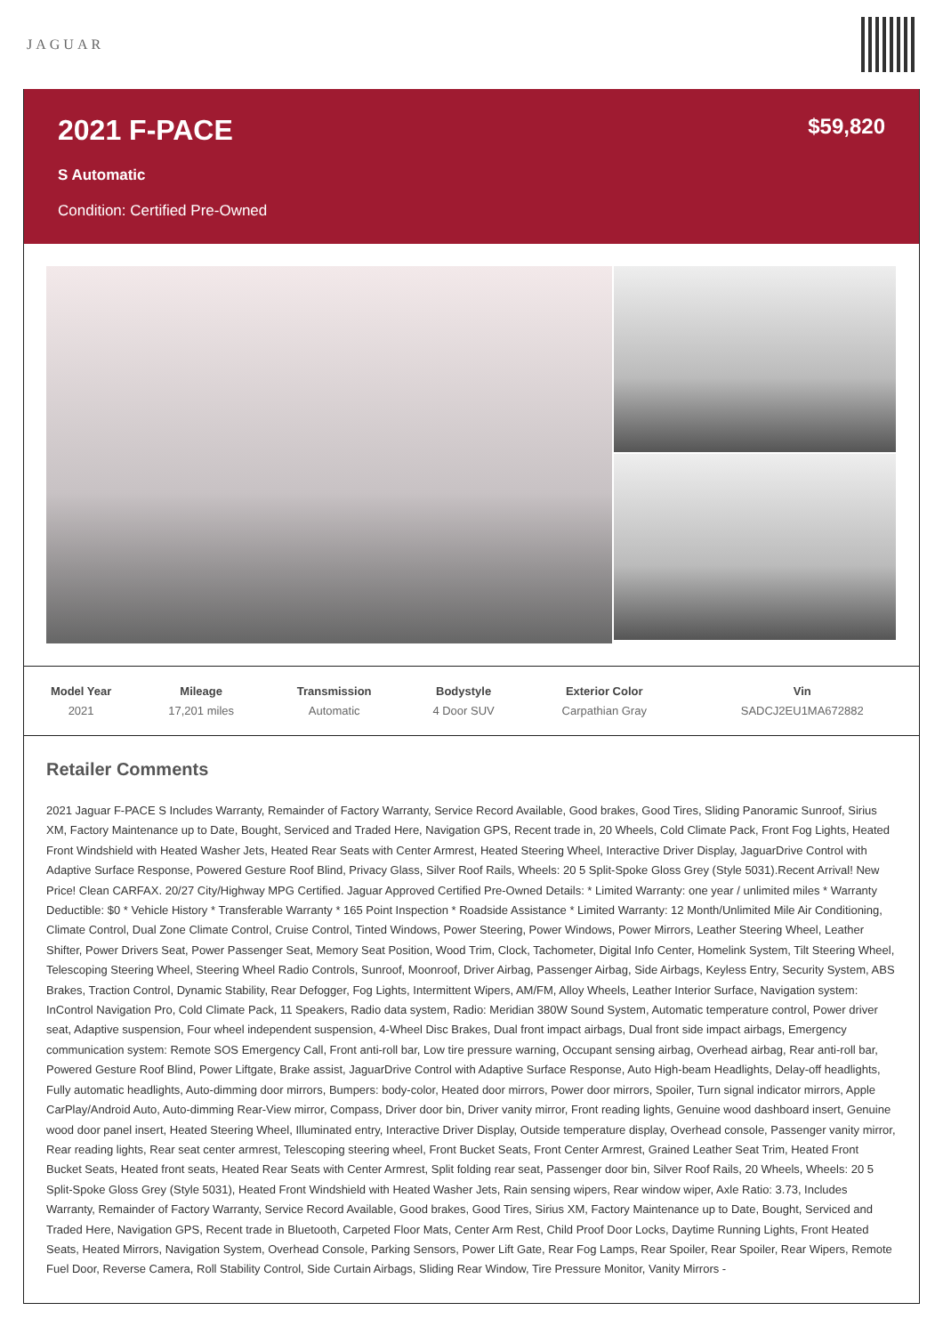JAGUAR
2021 F-PACE
$59,820
S Automatic
Condition: Certified Pre-Owned
| Model Year | Mileage | Transmission | Bodystyle | Exterior Color | Vin |
| --- | --- | --- | --- | --- | --- |
| 2021 | 17,201 miles | Automatic | 4 Door SUV | Carpathian Gray | SADCJ2EU1MA672882 |
Retailer Comments
2021 Jaguar F-PACE S Includes Warranty, Remainder of Factory Warranty, Service Record Available, Good brakes, Good Tires, Sliding Panoramic Sunroof, Sirius XM, Factory Maintenance up to Date, Bought, Serviced and Traded Here, Navigation GPS, Recent trade in, 20 Wheels, Cold Climate Pack, Front Fog Lights, Heated Front Windshield with Heated Washer Jets, Heated Rear Seats with Center Armrest, Heated Steering Wheel, Interactive Driver Display, JaguarDrive Control with Adaptive Surface Response, Powered Gesture Roof Blind, Privacy Glass, Silver Roof Rails, Wheels: 20 5 Split-Spoke Gloss Grey (Style 5031).Recent Arrival! New Price! Clean CARFAX. 20/27 City/Highway MPG Certified. Jaguar Approved Certified Pre-Owned Details: * Limited Warranty: one year / unlimited miles * Warranty Deductible: $0 * Vehicle History * Transferable Warranty * 165 Point Inspection * Roadside Assistance * Limited Warranty: 12 Month/Unlimited Mile Air Conditioning, Climate Control, Dual Zone Climate Control, Cruise Control, Tinted Windows, Power Steering, Power Windows, Power Mirrors, Leather Steering Wheel, Leather Shifter, Power Drivers Seat, Power Passenger Seat, Memory Seat Position, Wood Trim, Clock, Tachometer, Digital Info Center, Homelink System, Tilt Steering Wheel, Telescoping Steering Wheel, Steering Wheel Radio Controls, Sunroof, Moonroof, Driver Airbag, Passenger Airbag, Side Airbags, Keyless Entry, Security System, ABS Brakes, Traction Control, Dynamic Stability, Rear Defogger, Fog Lights, Intermittent Wipers, AM/FM, Alloy Wheels, Leather Interior Surface, Navigation system: InControl Navigation Pro, Cold Climate Pack, 11 Speakers, Radio data system, Radio: Meridian 380W Sound System, Automatic temperature control, Power driver seat, Adaptive suspension, Four wheel independent suspension, 4-Wheel Disc Brakes, Dual front impact airbags, Dual front side impact airbags, Emergency communication system: Remote SOS Emergency Call, Front anti-roll bar, Low tire pressure warning, Occupant sensing airbag, Overhead airbag, Rear anti-roll bar, Powered Gesture Roof Blind, Power Liftgate, Brake assist, JaguarDrive Control with Adaptive Surface Response, Auto High-beam Headlights, Delay-off headlights, Fully automatic headlights, Auto-dimming door mirrors, Bumpers: body-color, Heated door mirrors, Power door mirrors, Spoiler, Turn signal indicator mirrors, Apple CarPlay/Android Auto, Auto-dimming Rear-View mirror, Compass, Driver door bin, Driver vanity mirror, Front reading lights, Genuine wood dashboard insert, Genuine wood door panel insert, Heated Steering Wheel, Illuminated entry, Interactive Driver Display, Outside temperature display, Overhead console, Passenger vanity mirror, Rear reading lights, Rear seat center armrest, Telescoping steering wheel, Front Bucket Seats, Front Center Armrest, Grained Leather Seat Trim, Heated Front Bucket Seats, Heated front seats, Heated Rear Seats with Center Armrest, Split folding rear seat, Passenger door bin, Silver Roof Rails, 20 Wheels, Wheels: 20 5 Split-Spoke Gloss Grey (Style 5031), Heated Front Windshield with Heated Washer Jets, Rain sensing wipers, Rear window wiper, Axle Ratio: 3.73, Includes Warranty, Remainder of Factory Warranty, Service Record Available, Good brakes, Good Tires, Sirius XM, Factory Maintenance up to Date, Bought, Serviced and Traded Here, Navigation GPS, Recent trade in Bluetooth, Carpeted Floor Mats, Center Arm Rest, Child Proof Door Locks, Daytime Running Lights, Front Heated Seats, Heated Mirrors, Navigation System, Overhead Console, Parking Sensors, Power Lift Gate, Rear Fog Lamps, Rear Spoiler, Rear Spoiler, Rear Wipers, Remote Fuel Door, Reverse Camera, Roll Stability Control, Side Curtain Airbags, Sliding Rear Window, Tire Pressure Monitor, Vanity Mirrors -